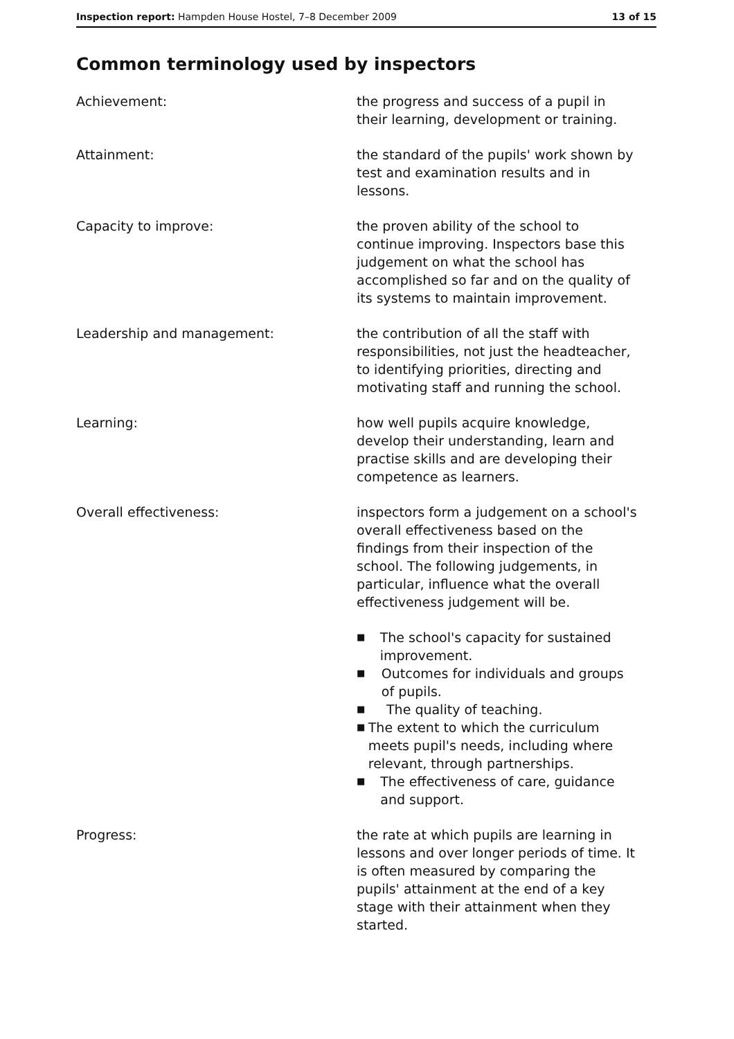Inspection report: Hampden House Hostel, 7–8 December 2009 13 of 15
Common terminology used by inspectors
Achievement: the progress and success of a pupil in their learning, development or training.
Attainment: the standard of the pupils' work shown by test and examination results and in lessons.
Capacity to improve: the proven ability of the school to continue improving. Inspectors base this judgement on what the school has accomplished so far and on the quality of its systems to maintain improvement.
Leadership and management: the contribution of all the staff with responsibilities, not just the headteacher, to identifying priorities, directing and motivating staff and running the school.
Learning: how well pupils acquire knowledge, develop their understanding, learn and practise skills and are developing their competence as learners.
Overall effectiveness: inspectors form a judgement on a school's overall effectiveness based on the findings from their inspection of the school. The following judgements, in particular, influence what the overall effectiveness judgement will be.
■ The school's capacity for sustained improvement.
■ Outcomes for individuals and groups of pupils.
■ The quality of teaching.
■ The extent to which the curriculum meets pupil's needs, including where relevant, through partnerships.
■ The effectiveness of care, guidance and support.
Progress: the rate at which pupils are learning in lessons and over longer periods of time. It is often measured by comparing the pupils' attainment at the end of a key stage with their attainment when they started.